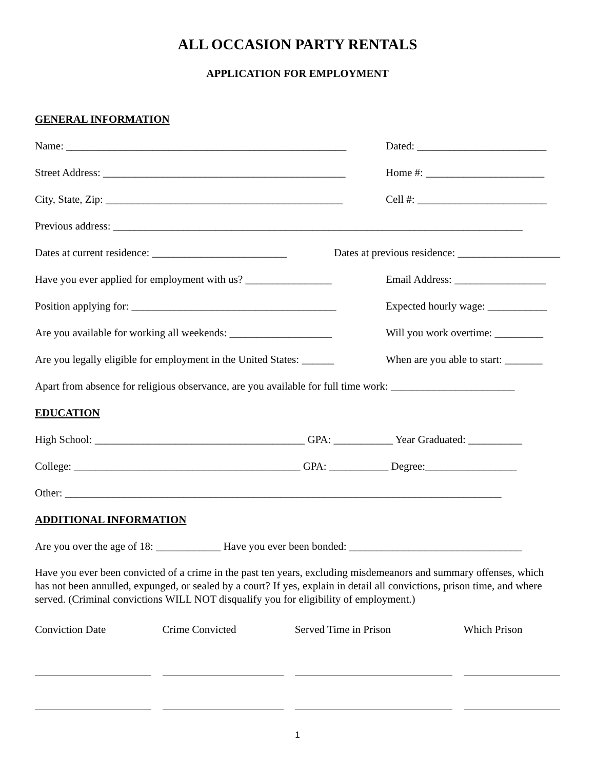ALL OCCASION PARTY RENTALS
APPLICATION FOR EMPLOYMENT
GENERAL INFORMATION
Name: ____________________________________________________ Dated: ________________________
Street Address: _____________________________________________ Home #: ______________________
City, State, Zip: ____________________________________________ Cell #: ________________________
Previous address: ____________________________________________________________________________
Dates at current residence: _________________________ Dates at previous residence: ___________________
Have you ever applied for employment with us? ________________ Email Address: _________________
Position applying for: ______________________________________ Expected hourly wage: ___________
Are you available for working all weekends: ___________________ Will you work overtime: _________
Are you legally eligible for employment in the United States: ______ When are you able to start: _______
Apart from absence for religious observance, are you available for full time work: _______________________
EDUCATION
High School: _______________________________________ GPA: ___________ Year Graduated: __________
College: __________________________________________ GPA: ___________ Degree:_________________
Other: _________________________________________________________________________________
ADDITIONAL INFORMATION
Are you over the age of 18: ____________ Have you ever been bonded: ________________________________
Have you ever been convicted of a crime in the past ten years, excluding misdemeanors and summary offenses, which has not been annulled, expunged, or sealed by a court? If yes, explain in detail all convictions, prison time, and where served. (Criminal convictions WILL NOT disqualify you for eligibility of employment.)
| Conviction Date | | Crime Convicted | | Served Time in Prison | | Which Prison |
| --- | --- | --- | --- | --- | --- | --- |
1